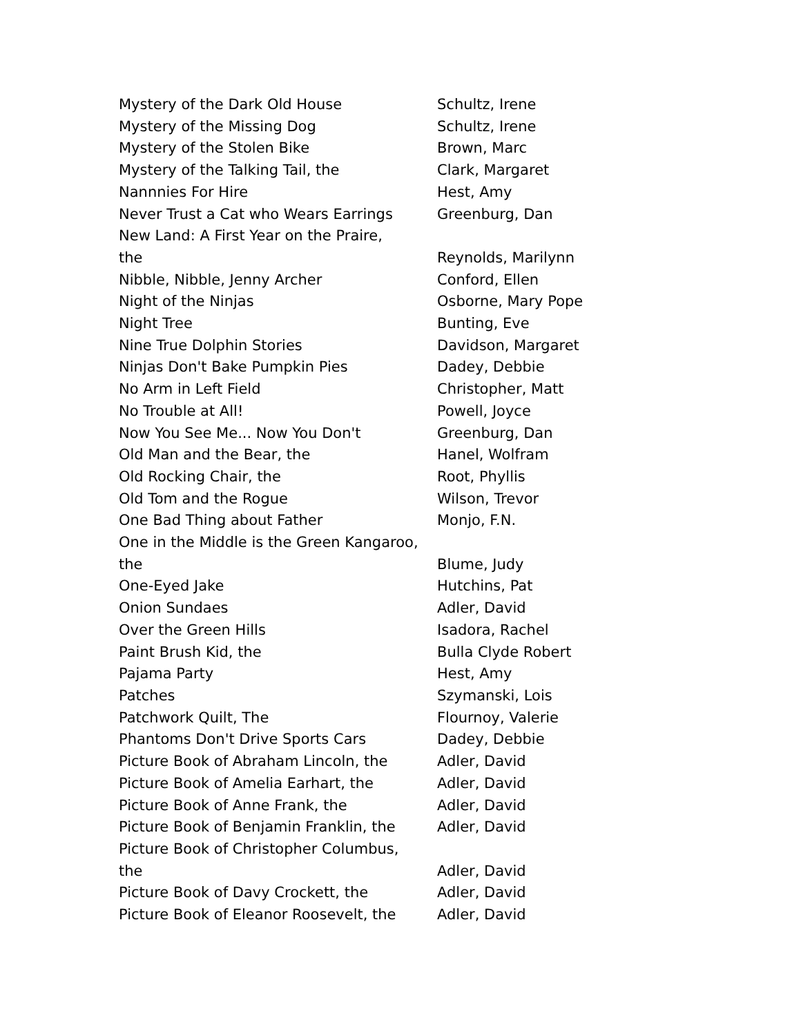| Mystery of the Dark Old House | Schultz, Irene |
| Mystery of the Missing Dog | Schultz, Irene |
| Mystery of the Stolen Bike | Brown, Marc |
| Mystery of the Talking Tail, the | Clark, Margaret |
| Nannnies For Hire | Hest, Amy |
| Never Trust a Cat who Wears Earrings | Greenburg, Dan |
| New Land: A First Year on the Praire, the | Reynolds, Marilynn |
| Nibble, Nibble, Jenny Archer | Conford, Ellen |
| Night of the Ninjas | Osborne, Mary Pope |
| Night Tree | Bunting, Eve |
| Nine True Dolphin Stories | Davidson, Margaret |
| Ninjas Don't Bake Pumpkin Pies | Dadey, Debbie |
| No Arm in Left Field | Christopher, Matt |
| No Trouble at All! | Powell, Joyce |
| Now You See Me... Now You Don't | Greenburg, Dan |
| Old Man and the Bear, the | Hanel, Wolfram |
| Old Rocking Chair, the | Root, Phyllis |
| Old Tom and the Rogue | Wilson, Trevor |
| One Bad Thing about Father | Monjo, F.N. |
| One in the Middle is the Green Kangaroo, the | Blume, Judy |
| One-Eyed Jake | Hutchins, Pat |
| Onion Sundaes | Adler, David |
| Over the Green Hills | Isadora, Rachel |
| Paint Brush Kid, the | Bulla Clyde Robert |
| Pajama Party | Hest, Amy |
| Patches | Szymanski, Lois |
| Patchwork Quilt, The | Flournoy, Valerie |
| Phantoms Don't Drive Sports Cars | Dadey, Debbie |
| Picture Book of Abraham Lincoln, the | Adler, David |
| Picture Book of Amelia Earhart, the | Adler, David |
| Picture Book of Anne Frank, the | Adler, David |
| Picture Book of Benjamin Franklin, the | Adler, David |
| Picture Book of Christopher Columbus, the | Adler, David |
| Picture Book of Davy Crockett, the | Adler, David |
| Picture Book of Eleanor Roosevelt, the | Adler, David |